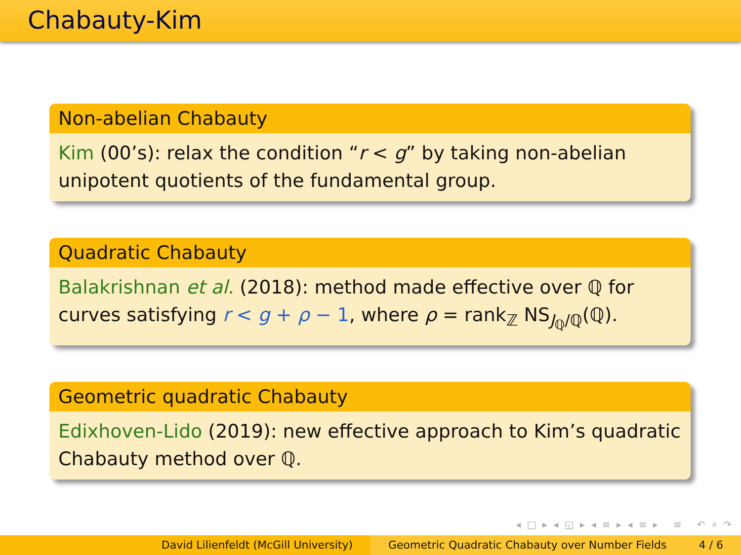Chabauty-Kim
Non-abelian Chabauty
Kim (00’s): relax the condition “r < g” by taking non-abelian unipotent quotients of the fundamental group.
Quadratic Chabauty
Balakrishnan et al. (2018): method made effective over ℚ for curves satisfying r < g + ρ − 1, where ρ = rank<sub>ℤ</sub> NS<sub>J<sub>ℚ</sub>/ℚ</sub>(ℚ).
Geometric quadratic Chabauty
Edixhoven-Lido (2019): new effective approach to Kim’s quadratic Chabauty method over ℚ.
◂ □ ▸ ◂ ◱ ▸ ◂ ≡ ▸ ◂ ≡ ▸ ≡ ↶ ⌕ ↷
David Lilienfeldt (McGill University) Geometric Quadratic Chabauty over Number Fields 4 / 6